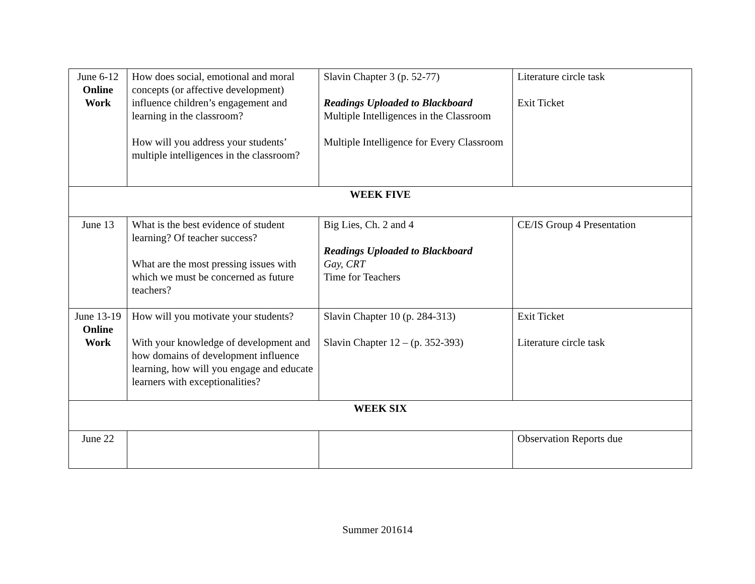| June 6-12 Online Work | How does social, emotional and moral concepts (or affective development) influence children’s engagement and learning in the classroom? How will you address your students’ multiple intelligences in the classroom? | Slavin Chapter 3 (p. 52-77) Readings Uploaded to Blackboard Multiple Intelligences in the Classroom Multiple Intelligence for Every Classroom | Literature circle task Exit Ticket |
| WEEK FIVE | | | |
| June 13 | What is the best evidence of student learning? Of teacher success? What are the most pressing issues with which we must be concerned as future teachers? | Big Lies, Ch. 2 and 4 Readings Uploaded to Blackboard Gay, CRT Time for Teachers | CE/IS Group 4 Presentation |
| June 13-19 Online Work | How will you motivate your students? With your knowledge of development and how domains of development influence learning, how will you engage and educate learners with exceptionalities? | Slavin Chapter 10 (p. 284-313) Slavin Chapter 12 – (p. 352-393) | Exit Ticket Literature circle task |
| WEEK SIX | | | |
| June 22 | | | Observation Reports due |
Summer 201614